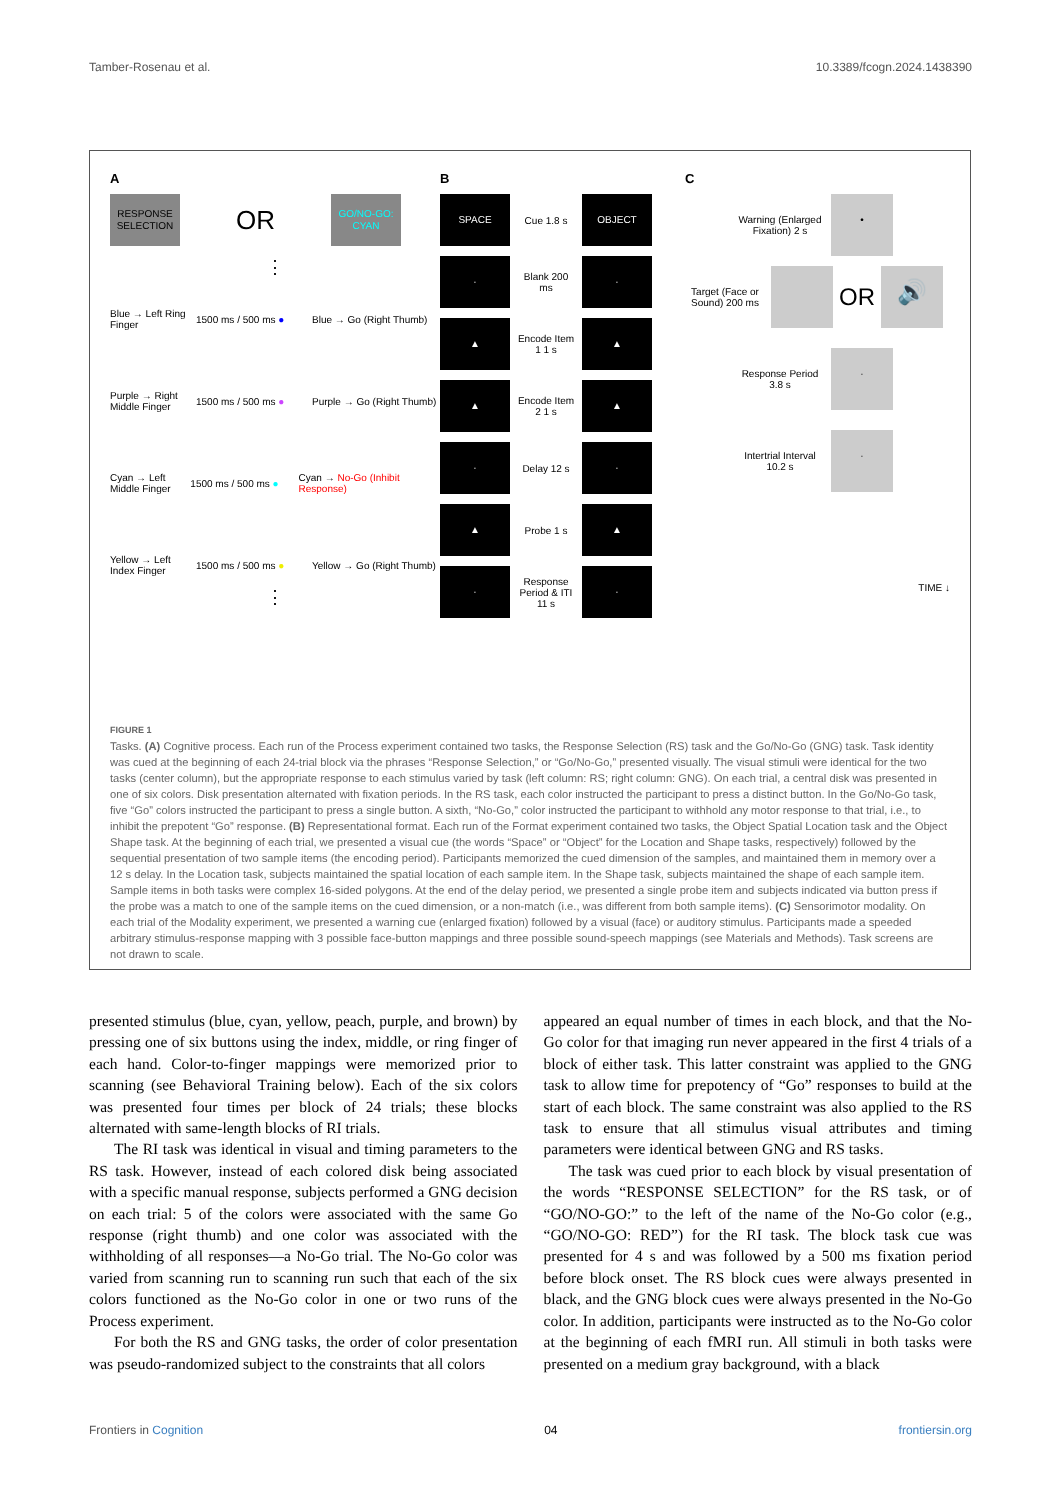Tamber-Rosenau et al. 10.3389/fcogn.2024.1438390
A
RESPONSE SELECTION OR GO/NO-GO: CYAN
⋮
Blue → Left Ring Finger 1500 ms / 500 ms ● Blue → Go (Right Thumb)
Purple → Right Middle Finger 1500 ms / 500 ms ● Purple → Go (Right Thumb)
Cyan → Left Middle Finger 1500 ms / 500 ms ● Cyan → No-Go (Inhibit Response)
Yellow → Left Index Finger 1500 ms / 500 ms ● Yellow → Go (Right Thumb)
⋮
B
SPACE Cue 1.8 s OBJECT
· Blank 200 ms ·
▲ Encode Item 1 1 s ▲
▲ Encode Item 2 1 s ▲
· Delay 12 s ·
▲ Probe 1 s ▲
· Response Period & ITI 11 s ·
C
Warning (Enlarged Fixation) 2 s •
Target (Face or Sound) 200 ms OR 🔊
Response Period 3.8 s ·
Intertrial Interval 10.2 s ·
TIME ↓
FIGURE 1
Tasks. (A) Cognitive process. Each run of the Process experiment contained two tasks, the Response Selection (RS) task and the Go/No-Go (GNG) task. Task identity was cued at the beginning of each 24-trial block via the phrases “Response Selection,” or “Go/No-Go,” presented visually. The visual stimuli were identical for the two tasks (center column), but the appropriate response to each stimulus varied by task (left column: RS; right column: GNG). On each trial, a central disk was presented in one of six colors. Disk presentation alternated with fixation periods. In the RS task, each color instructed the participant to press a distinct button. In the Go/No-Go task, five “Go” colors instructed the participant to press a single button. A sixth, “No-Go,” color instructed the participant to withhold any motor response to that trial, i.e., to inhibit the prepotent “Go” response. (B) Representational format. Each run of the Format experiment contained two tasks, the Object Spatial Location task and the Object Shape task. At the beginning of each trial, we presented a visual cue (the words “Space” or “Object” for the Location and Shape tasks, respectively) followed by the sequential presentation of two sample items (the encoding period). Participants memorized the cued dimension of the samples, and maintained them in memory over a 12 s delay. In the Location task, subjects maintained the spatial location of each sample item. In the Shape task, subjects maintained the shape of each sample item. Sample items in both tasks were complex 16-sided polygons. At the end of the delay period, we presented a single probe item and subjects indicated via button press if the probe was a match to one of the sample items on the cued dimension, or a non-match (i.e., was different from both sample items). (C) Sensorimotor modality. On each trial of the Modality experiment, we presented a warning cue (enlarged fixation) followed by a visual (face) or auditory stimulus. Participants made a speeded arbitrary stimulus-response mapping with 3 possible face-button mappings and three possible sound-speech mappings (see Materials and Methods). Task screens are not drawn to scale.
presented stimulus (blue, cyan, yellow, peach, purple, and brown) by pressing one of six buttons using the index, middle, or ring finger of each hand. Color-to-finger mappings were memorized prior to scanning (see Behavioral Training below). Each of the six colors was presented four times per block of 24 trials; these blocks alternated with same-length blocks of RI trials.
The RI task was identical in visual and timing parameters to the RS task. However, instead of each colored disk being associated with a specific manual response, subjects performed a GNG decision on each trial: 5 of the colors were associated with the same Go response (right thumb) and one color was associated with the withholding of all responses—a No-Go trial. The No-Go color was varied from scanning run to scanning run such that each of the six colors functioned as the No-Go color in one or two runs of the Process experiment.
For both the RS and GNG tasks, the order of color presentation was pseudo-randomized subject to the constraints that all colors
appeared an equal number of times in each block, and that the No-Go color for that imaging run never appeared in the first 4 trials of a block of either task. This latter constraint was applied to the GNG task to allow time for prepotency of “Go” responses to build at the start of each block. The same constraint was also applied to the RS task to ensure that all stimulus visual attributes and timing parameters were identical between GNG and RS tasks.
The task was cued prior to each block by visual presentation of the words “RESPONSE SELECTION” for the RS task, or of “GO/NO-GO:” to the left of the name of the No-Go color (e.g., “GO/NO-GO: RED”) for the RI task. The block task cue was presented for 4 s and was followed by a 500 ms fixation period before block onset. The RS block cues were always presented in black, and the GNG block cues were always presented in the No-Go color. In addition, participants were instructed as to the No-Go color at the beginning of each fMRI run. All stimuli in both tasks were presented on a medium gray background, with a black
Frontiers in Cognition 04 frontiersin.org